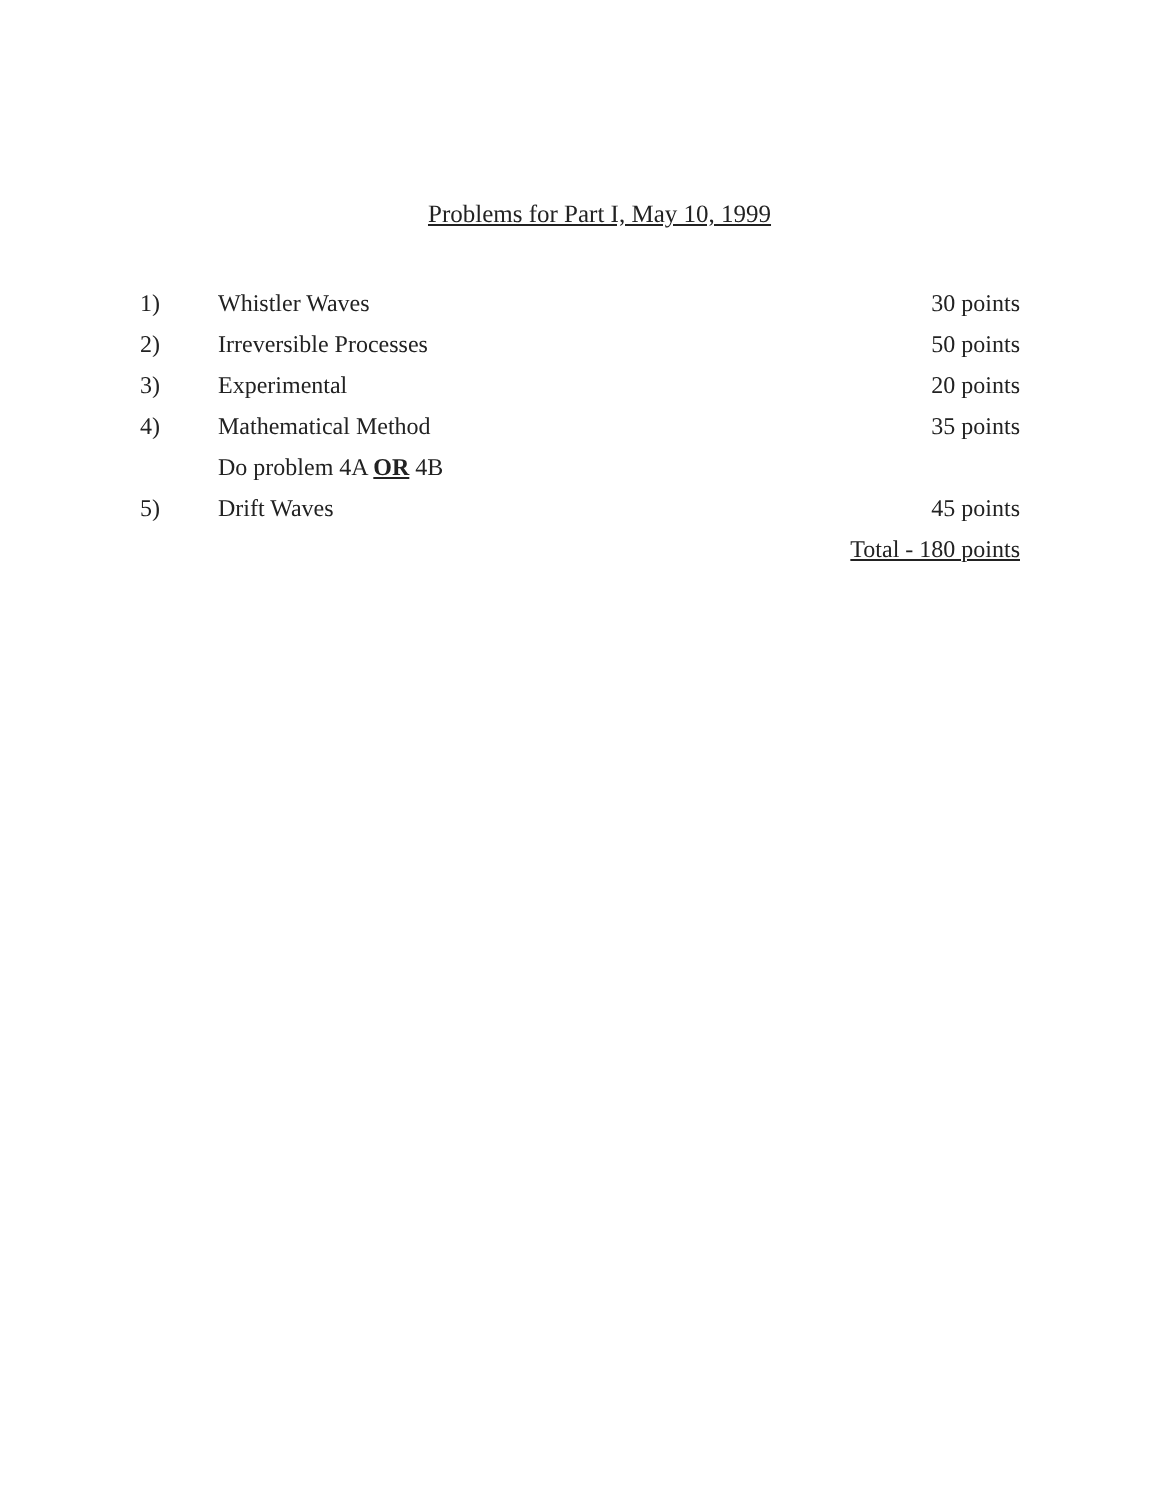Problems for Part I, May 10, 1999
| 1) | Whistler Waves | 30 points |
| 2) | Irreversible Processes | 50 points |
| 3) | Experimental | 20 points |
| 4) | Mathematical Method | 35 points |
| | Do problem 4A OR 4B | |
| 5) | Drift Waves | 45 points |
| | | Total - 180 points |